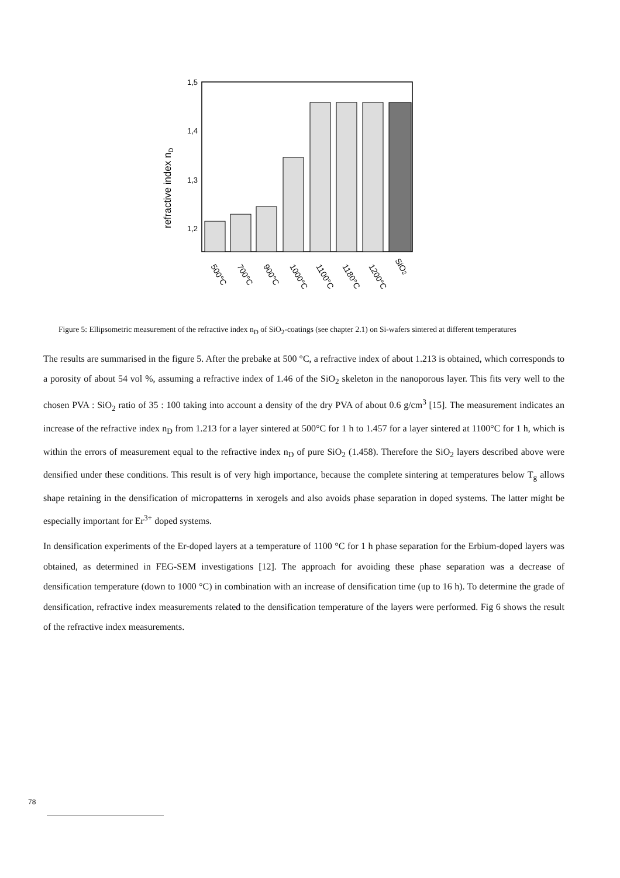refractive index nD
1,5
1,4
1,3
1,2
500°C
700°C
900°C
1000°C
1100°C
1180°C
1200°C
SiO2
Figure 5: Ellipsometric measurement of the refractive index n<sub>D</sub> of SiO<sub>2</sub>-coatings (see chapter 2.1) on Si-wafers sintered at different temperatures
The results are summarised in the figure 5. After the prebake at 500 °C, a refractive index of about 1.213 is obtained, which corresponds to a porosity of about 54 vol %, assuming a refractive index of 1.46 of the SiO<sub>2</sub> skeleton in the nanoporous layer. This fits very well to the chosen PVA : SiO<sub>2</sub> ratio of 35 : 100 taking into account a density of the dry PVA of about 0.6 g/cm<sup>3</sup> [15]. The measurement indicates an increase of the refractive index n<sub>D</sub> from 1.213 for a layer sintered at 500°C for 1 h to 1.457 for a layer sintered at 1100°C for 1 h, which is within the errors of measurement equal to the refractive index n<sub>D</sub> of pure SiO<sub>2</sub> (1.458). Therefore the SiO<sub>2</sub> layers described above were densified under these conditions. This result is of very high importance, because the complete sintering at temperatures below T<sub>g</sub> allows shape retaining in the densification of micropatterns in xerogels and also avoids phase separation in doped systems. The latter might be especially important for Er<sup>3+</sup> doped systems.
In densification experiments of the Er-doped layers at a temperature of 1100 °C for 1 h phase separation for the Erbium-doped layers was obtained, as determined in FEG-SEM investigations [12]. The approach for avoiding these phase separation was a decrease of densification temperature (down to 1000 °C) in combination with an increase of densification time (up to 16 h). To determine the grade of densification, refractive index measurements related to the densification temperature of the layers were performed. Fig 6 shows the result of the refractive index measurements.
78